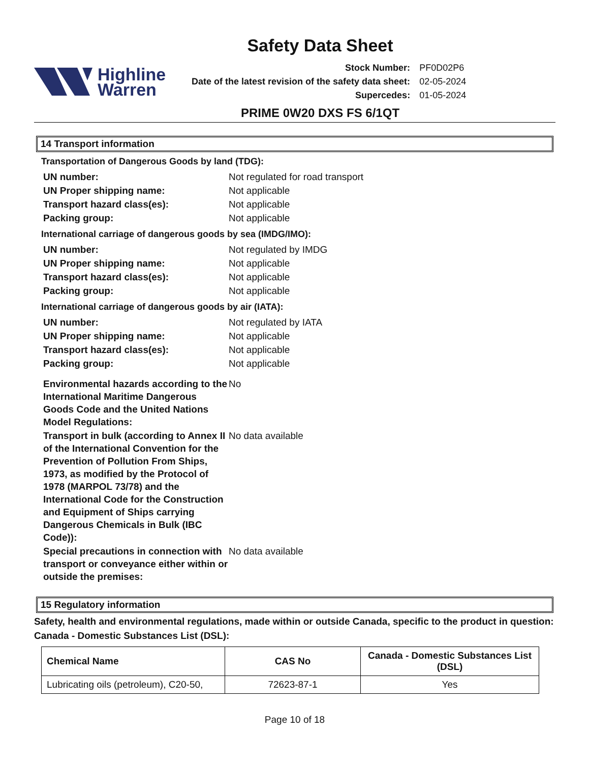Safety Data Sheet
Highline
Warren
| Stock Number: | PF0D02P6 |
| Date of the latest revision of the safety data sheet: | 02-05-2024 |
| Supercedes: | 01-05-2024 |
PRIME 0W20 DXS FS 6/1QT
14 Transport information
Transportation of Dangerous Goods by land (TDG):
| UN number: | Not regulated for road transport |
| UN Proper shipping name: | Not applicable |
| Transport hazard class(es): | Not applicable |
| Packing group: | Not applicable |
International carriage of dangerous goods by sea (IMDG/IMO):
| UN number: | Not regulated by IMDG |
| UN Proper shipping name: | Not applicable |
| Transport hazard class(es): | Not applicable |
| Packing group: | Not applicable |
International carriage of dangerous goods by air (IATA):
| UN number: | Not regulated by IATA |
| UN Proper shipping name: | Not applicable |
| Transport hazard class(es): | Not applicable |
| Packing group: | Not applicable |
| Environmental hazards according to the International Maritime Dangerous Goods Code and the United Nations Model Regulations: | No |
| Transport in bulk (according to Annex II of the International Convention for the Prevention of Pollution From Ships, 1973, as modified by the Protocol of 1978 (MARPOL 73/78) and the International Code for the Construction and Equipment of Ships carrying Dangerous Chemicals in Bulk (IBC Code)): | No data available |
| Special precautions in connection with transport or conveyance either within or outside the premises: | No data available |
15 Regulatory information
Safety, health and environmental regulations, made within or outside Canada, specific to the product in question:
Canada - Domestic Substances List (DSL):
| Chemical Name | CAS No | Canada - Domestic Substances List (DSL) |
| --- | --- | --- |
| Lubricating oils (petroleum), C20-50, | 72623-87-1 | Yes |
Page 10 of 18